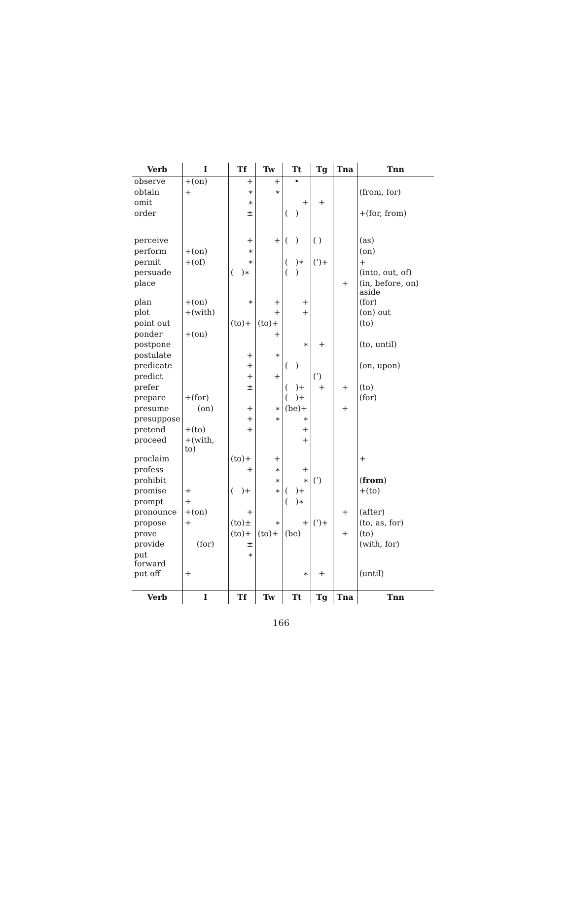| Verb | I | Tf | Tw | Tt | Tg | Tna | Tnn |
| --- | --- | --- | --- | --- | --- | --- | --- |
| observe | +(on) | + | + | • | | | |
| obtain | + | ∗ | ∗ | | | | (from, for) |
| omit | | ∗ | | + | + | | |
| order | | ± | | ( ) | | | +(for, from) |
| perceive | | + | + | ( ) | ( ) | | (as) |
| perform | +(on) | ∗ | | | | | (on) |
| permit | +(of) | ∗ | | ( )∗ | (’)+ | | + |
| persuade | | ( )∗ | | ( ) | | | (into, out, of) |
| place | | | | | | + | (in, before, on) aside |
| plan | +(on) | ∗ | + | + | | | (for) |
| plot | +(with) | | + | + | | | (on) out |
| point out | | (to)+ | (to)+ | | | | (to) |
| ponder | +(on) | | + | | | | |
| postpone | | | | ∗ | + | | (to, until) |
| postulate | | + | ∗ | | | | |
| predicate | | + | | ( ) | | | (on, upon) |
| predict | | + | + | | (’) | | |
| prefer | | ± | | ( )+ | + | + | (to) |
| prepare | +(for) | | | ( )+ | | | (for) |
| presume | (on) | + | ∗ | (be)+ | | + | |
| presuppose | | + | ∗ | ∗ | | | |
| pretend | +(to) | + | | + | | | |
| proceed | +(with, to) | | | + | | | |
| proclaim | | (to)+ | + | | | | + |
| profess | | + | ∗ | + | | | |
| prohibit | | | ∗ | ∗ | (’) | | ( from ) |
| promise | + | ( )+ | ∗ | ( )+ | | | +(to) |
| prompt | + | | | ( )∗ | | | |
| pronounce | +(on) | + | | | | + | (after) |
| propose | + | (to)± | ∗ | + | (’)+ | | (to, as, for) |
| prove | | (to)+ | (to)+ | (be) | | + | (to) |
| provide | (for) | ± | | | | | (with, for) |
| put forward | | ∗ | | | | | |
| put off | + | | | ∗ | + | | (until) |
| Verb | I | Tf | Tw | Tt | Tg | Tna | Tnn |
166